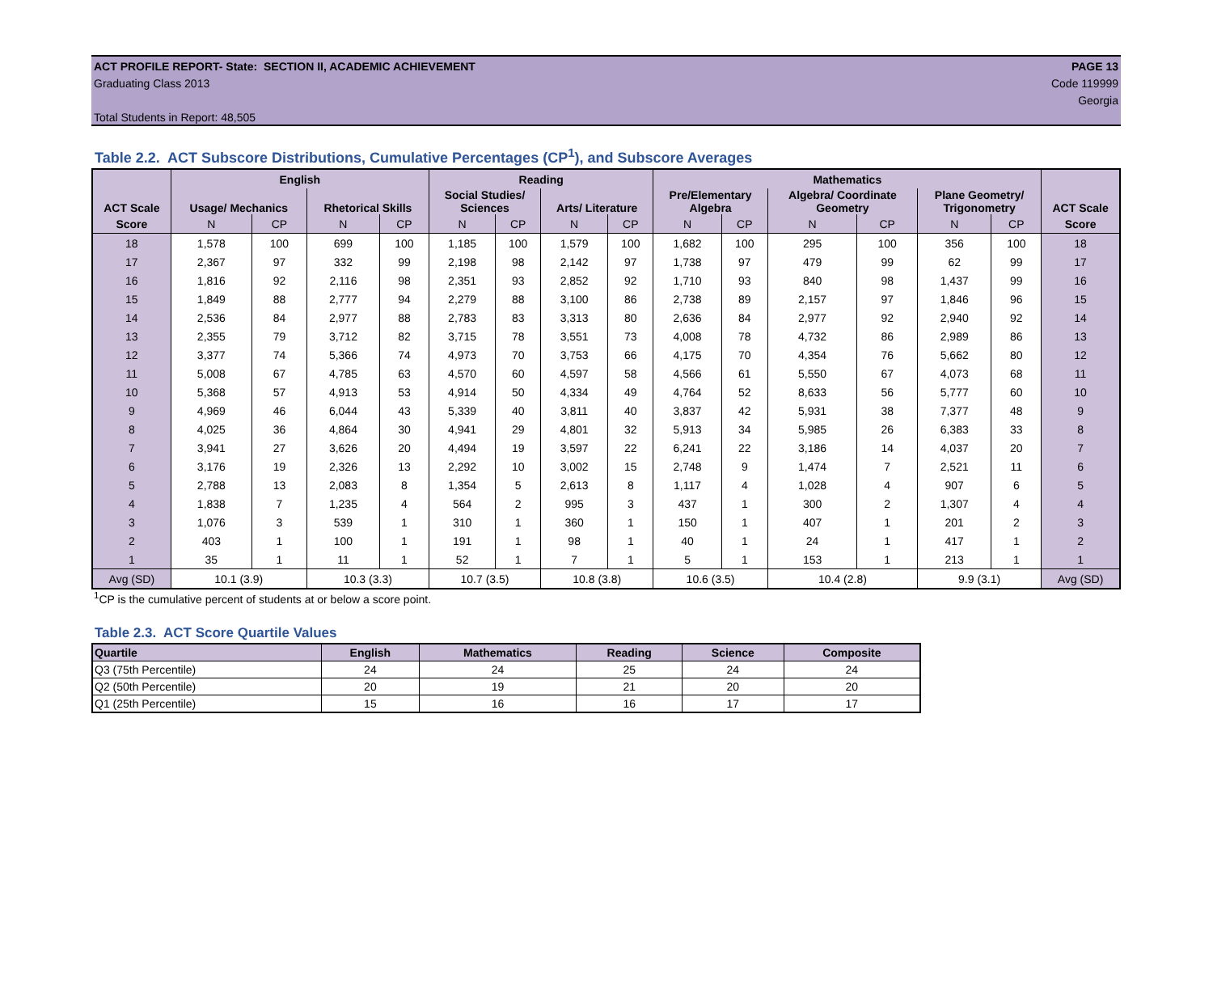ACT PROFILE REPORT- State: SECTION II, ACADEMIC ACHIEVEMENT PAGE 13
Graduating Class 2013 Code 119999
Georgia
Total Students in Report: 48,505
Table 2.2. ACT Subscore Distributions, Cumulative Percentages (CP<sup>1</sup>), and Subscore Averages
| ACT Scale | English | | | | Reading | | | | Mathematics | | | | | | ACT Scale |
| --- | --- | --- | --- | --- | --- | --- | --- | --- | --- | --- | --- | --- | --- | --- | --- |
| | Usage/ Mechanics | | Rhetorical Skills | | Social Studies/ Sciences | | Arts/ Literature | | Pre/Elementary Algebra | | Algebra/ Coordinate Geometry | | Plane Geometry/ Trigonometry | | |
| Score | N | CP | N | CP | N | CP | N | CP | N | CP | N | CP | N | CP | Score |
| 18 | 1,578 | 100 | 699 | 100 | 1,185 | 100 | 1,579 | 100 | 1,682 | 100 | 295 | 100 | 356 | 100 | 18 |
| 17 | 2,367 | 97 | 332 | 99 | 2,198 | 98 | 2,142 | 97 | 1,738 | 97 | 479 | 99 | 62 | 99 | 17 |
| 16 | 1,816 | 92 | 2,116 | 98 | 2,351 | 93 | 2,852 | 92 | 1,710 | 93 | 840 | 98 | 1,437 | 99 | 16 |
| 15 | 1,849 | 88 | 2,777 | 94 | 2,279 | 88 | 3,100 | 86 | 2,738 | 89 | 2,157 | 97 | 1,846 | 96 | 15 |
| 14 | 2,536 | 84 | 2,977 | 88 | 2,783 | 83 | 3,313 | 80 | 2,636 | 84 | 2,977 | 92 | 2,940 | 92 | 14 |
| 13 | 2,355 | 79 | 3,712 | 82 | 3,715 | 78 | 3,551 | 73 | 4,008 | 78 | 4,732 | 86 | 2,989 | 86 | 13 |
| 12 | 3,377 | 74 | 5,366 | 74 | 4,973 | 70 | 3,753 | 66 | 4,175 | 70 | 4,354 | 76 | 5,662 | 80 | 12 |
| 11 | 5,008 | 67 | 4,785 | 63 | 4,570 | 60 | 4,597 | 58 | 4,566 | 61 | 5,550 | 67 | 4,073 | 68 | 11 |
| 10 | 5,368 | 57 | 4,913 | 53 | 4,914 | 50 | 4,334 | 49 | 4,764 | 52 | 8,633 | 56 | 5,777 | 60 | 10 |
| 9 | 4,969 | 46 | 6,044 | 43 | 5,339 | 40 | 3,811 | 40 | 3,837 | 42 | 5,931 | 38 | 7,377 | 48 | 9 |
| 8 | 4,025 | 36 | 4,864 | 30 | 4,941 | 29 | 4,801 | 32 | 5,913 | 34 | 5,985 | 26 | 6,383 | 33 | 8 |
| 7 | 3,941 | 27 | 3,626 | 20 | 4,494 | 19 | 3,597 | 22 | 6,241 | 22 | 3,186 | 14 | 4,037 | 20 | 7 |
| 6 | 3,176 | 19 | 2,326 | 13 | 2,292 | 10 | 3,002 | 15 | 2,748 | 9 | 1,474 | 7 | 2,521 | 11 | 6 |
| 5 | 2,788 | 13 | 2,083 | 8 | 1,354 | 5 | 2,613 | 8 | 1,117 | 4 | 1,028 | 4 | 907 | 6 | 5 |
| 4 | 1,838 | 7 | 1,235 | 4 | 564 | 2 | 995 | 3 | 437 | 1 | 300 | 2 | 1,307 | 4 | 4 |
| 3 | 1,076 | 3 | 539 | 1 | 310 | 1 | 360 | 1 | 150 | 1 | 407 | 1 | 201 | 2 | 3 |
| 2 | 403 | 1 | 100 | 1 | 191 | 1 | 98 | 1 | 40 | 1 | 24 | 1 | 417 | 1 | 2 |
| 1 | 35 | 1 | 11 | 1 | 52 | 1 | 7 | 1 | 5 | 1 | 153 | 1 | 213 | 1 | 1 |
| Avg (SD) | 10.1 (3.9) | | 10.3 (3.3) | | 10.7 (3.5) | | 10.8 (3.8) | | 10.6 (3.5) | | 10.4 (2.8) | | 9.9 (3.1) | | Avg (SD) |
<sup>1</sup> CP is the cumulative percent of students at or below a score point.
Table 2.3. ACT Score Quartile Values
| Quartile | English | Mathematics | Reading | Science | Composite |
| --- | --- | --- | --- | --- | --- |
| Q3 (75th Percentile) | 24 | 24 | 25 | 24 | 24 |
| Q2 (50th Percentile) | 20 | 19 | 21 | 20 | 20 |
| Q1 (25th Percentile) | 15 | 16 | 16 | 17 | 17 |